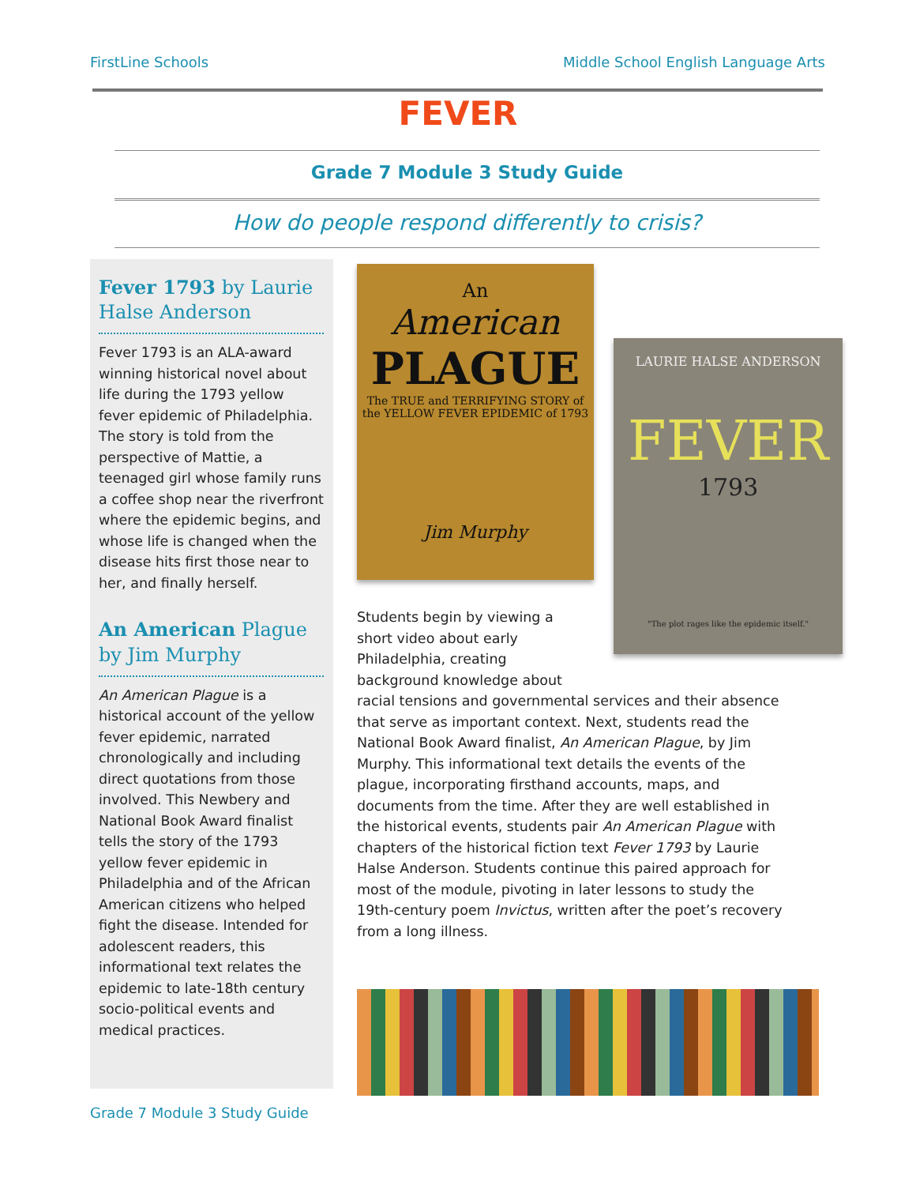FirstLine Schools Middle School English Language Arts
FEVER
Grade 7 Module 3 Study Guide
How do people respond differently to crisis?
Fever 1793 by Laurie Halse Anderson
Fever 1793 is an ALA-award winning historical novel about life during the 1793 yellow fever epidemic of Philadelphia. The story is told from the perspective of Mattie, a teenaged girl whose family runs a coffee shop near the riverfront where the epidemic begins, and whose life is changed when the disease hits first those near to her, and finally herself.
An American Plague by Jim Murphy
An American Plague is a historical account of the yellow fever epidemic, narrated chronologically and including direct quotations from those involved. This Newbery and National Book Award finalist tells the story of the 1793 yellow fever epidemic in Philadelphia and of the African American citizens who helped fight the disease. Intended for adolescent readers, this informational text relates the epidemic to late-18th century socio-political events and medical practices.
An
American
PLAGUE
The TRUE and TERRIFYING STORY of the YELLOW FEVER EPIDEMIC of 1793
Jim Murphy
LAURIE HALSE ANDERSON
FEVER
1793
"The plot rages like the epidemic itself."
Students begin by viewing a
short video about early
Philadelphia, creating
background knowledge about
racial tensions and governmental services and their absence that serve as important context. Next, students read the National Book Award finalist, An American Plague, by Jim Murphy. This informational text details the events of the plague, incorporating firsthand accounts, maps, and documents from the time. After they are well established in the historical events, students pair An American Plague with chapters of the historical fiction text Fever 1793 by Laurie Halse Anderson. Students continue this paired approach for most of the module, pivoting in later lessons to study the 19th-century poem Invictus, written after the poet’s recovery from a long illness.
Grade 7 Module 3 Study Guide